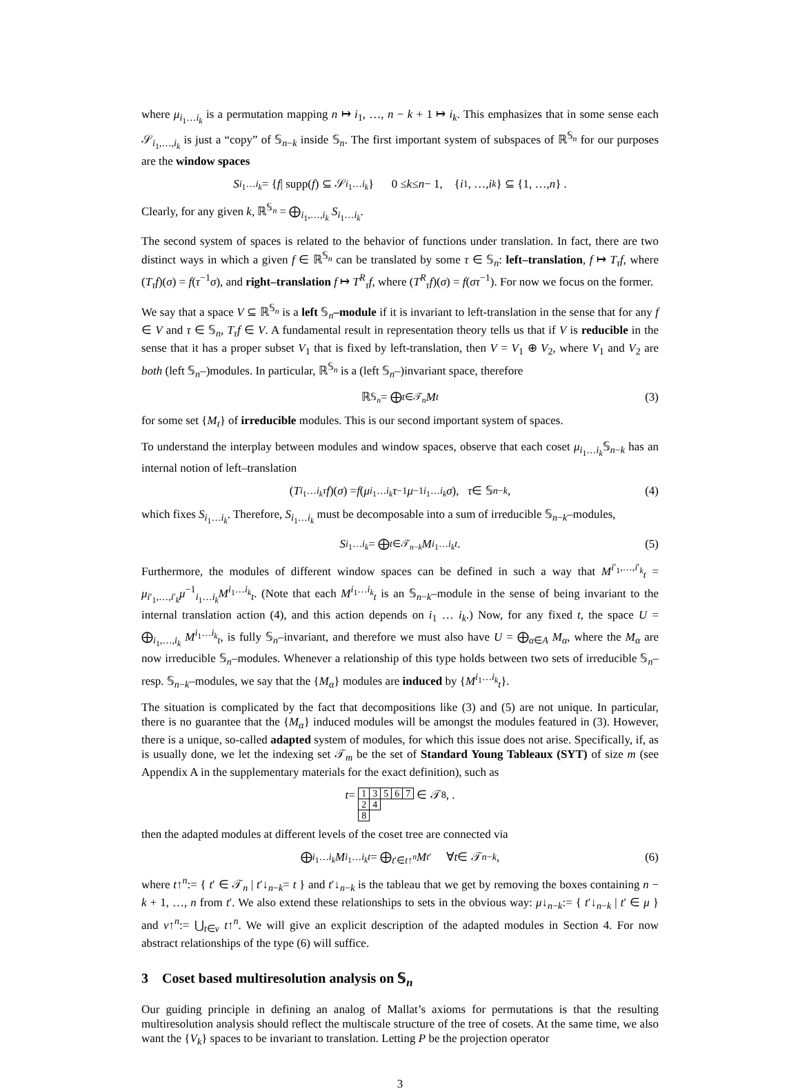where μ<sub>i<sub>1</sub>…i<sub>k</sub></sub> is a permutation mapping n ↦ i<sub>1</sub>, …, n − k + 1 ↦ i<sub>k</sub>. This emphasizes that in some sense each 𝒮<sub>i<sub>1</sub>,…,i<sub>k</sub></sub> is just a “copy” of 𝕊<sub>n−k</sub> inside 𝕊<sub>n</sub>. The first important system of subspaces of ℝ<sup>𝕊<sub>n</sub></sup> for our purposes are the window spaces
S<sub>i<sub>1</sub>…i<sub>k</sub></sub> = { f | supp(f) ⊆ 𝒮<sub>i<sub>1</sub>…i<sub>k</sub></sub> } 0 ≤ k ≤ n − 1, { i<sub>1</sub>, …, i<sub>k</sub> } ⊆ {1, …, n } .
Clearly, for any given k, ℝ<sup>𝕊<sub>n</sub></sup> = ⨁<sub>i<sub>1</sub>,…,i<sub>k</sub></sub> S<sub>i<sub>1</sub>…i<sub>k</sub></sub>.
The second system of spaces is related to the behavior of functions under translation. In fact, there are two distinct ways in which a given f ∈ ℝ<sup>𝕊<sub>n</sub></sup> can be translated by some τ ∈ 𝕊<sub>n</sub>: left–translation, f ↦ T<sub>τ</sub>f, where (T<sub>τ</sub>f)(σ) = f(τ<sup>−1</sup>σ), and right–translation f ↦ T<sup>R</sup><sub>τ</sub>f, where (T<sup>R</sup><sub>τ</sub>f)(σ) = f(στ<sup>−1</sup>). For now we focus on the former.
We say that a space V ⊆ ℝ<sup>𝕊<sub>n</sub></sup> is a left 𝕊<sub>n</sub>–module if it is invariant to left-translation in the sense that for any f ∈ V and τ ∈ 𝕊<sub>n</sub>, T<sub>τ</sub>f ∈ V. A fundamental result in representation theory tells us that if V is reducible in the sense that it has a proper subset V<sub>1</sub> that is fixed by left-translation, then V = V<sub>1</sub> ⊕ V<sub>2</sub>, where V<sub>1</sub> and V<sub>2</sub> are both (left 𝕊<sub>n</sub>–)modules. In particular, ℝ<sup>𝕊<sub>n</sub></sup> is a (left 𝕊<sub>n</sub>–)invariant space, therefore
ℝ<sup>𝕊<sub>n</sub></sup> = ⨁<sub>t∈𝒯<sub>n</sub></sub> M<sub>t</sub> (3)
for some set {M<sub>t</sub>} of irreducible modules. This is our second important system of spaces.
To understand the interplay between modules and window spaces, observe that each coset μ<sub>i<sub>1</sub>…i<sub>k</sub></sub>𝕊<sub>n−k</sub> has an internal notion of left–translation
(T<sup>i<sub>1</sub>…i<sub>k</sub></sup><sub>τ</sub> f)(σ) = f (μ<sub>i<sub>1</sub>…i<sub>k</sub></sub> τ<sup>−1</sup> μ<sup>−1</sup><sub>i<sub>1</sub>…i<sub>k</sub></sub> σ), τ ∈ 𝕊<sub>n−k</sub>, (4)
which fixes S<sub>i<sub>1</sub>…i<sub>k</sub></sub>. Therefore, S<sub>i<sub>1</sub>…i<sub>k</sub></sub> must be decomposable into a sum of irreducible 𝕊<sub>n−k</sub>–modules,
S<sub>i<sub>1</sub>…i<sub>k</sub></sub> = ⨁<sub>t∈𝒯<sub>n−k</sub></sub> M<sup>i<sub>1</sub>…i<sub>k</sub></sup><sub>t</sub>. (5)
Furthermore, the modules of different window spaces can be defined in such a way that M<sup>i′<sub>1</sub>,…,i′<sub>k</sub></sup><sub>t</sub> = μ<sub>i′<sub>1</sub>,…,i′<sub>k</sub></sub>μ<sup>−1</sup><sub>i<sub>1</sub>…i<sub>k</sub></sub>M<sup>i<sub>1</sub>…i<sub>k</sub></sup><sub>t</sub>. (Note that each M<sup>i<sub>1</sub>…i<sub>k</sub></sup><sub>t</sub> is an 𝕊<sub>n−k</sub>–module in the sense of being invariant to the internal translation action (4), and this action depends on i<sub>1</sub> … i<sub>k</sub>.) Now, for any fixed t, the space U = ⨁<sub>i<sub>1</sub>,…,i<sub>k</sub></sub> M<sup>i<sub>1</sub>…i<sub>k</sub></sup><sub>t</sub>, is fully 𝕊<sub>n</sub>–invariant, and therefore we must also have U = ⨁<sub>α∈A</sub> M<sub>α</sub>, where the M<sub>α</sub> are now irreducible 𝕊<sub>n</sub>–modules. Whenever a relationship of this type holds between two sets of irreducible 𝕊<sub>n</sub>– resp. 𝕊<sub>n−k</sub>–modules, we say that the {M<sub>α</sub>} modules are induced by {M<sup>i<sub>1</sub>…i<sub>k</sub></sup><sub>t</sub>}.
The situation is complicated by the fact that decompositions like (3) and (5) are not unique. In particular, there is no guarantee that the {M<sub>α</sub>} induced modules will be amongst the modules featured in (3). However, there is a unique, so-called adapted system of modules, for which this issue does not arise. Specifically, if, as is usually done, we let the indexing set 𝒯<sub>m</sub> be the set of Standard Young Tableaux (SYT) of size m (see Appendix A in the supplementary materials for the exact definition), such as
t =
| 1 | 3 | 5 | 6 | 7 |
| 2 | 4 | | | |
| 8 | | | | |
∈ 𝒯<sub>8</sub>, .
then the adapted modules at different levels of the coset tree are connected via
⨁<sub>i<sub>1</sub>…i<sub>k</sub></sub> M<sup>i<sub>1</sub>…i<sub>k</sub></sup><sub>t</sub> = ⨁<sub>t′∈t↑<sup>n</sup></sub> M<sub>t′</sub> ∀ t ∈ 𝒯<sub>n−k</sub>, (6)
where t↑<sup>n</sup>:= { t′ ∈ 𝒯<sub>n</sub> | t′↓<sub>n−k</sub>= t } and t′↓<sub>n−k</sub> is the tableau that we get by removing the boxes containing n − k + 1, …, n from t′. We also extend these relationships to sets in the obvious way: μ↓<sub>n−k</sub>:= { t′↓<sub>n−k</sub> | t′ ∈ μ } and ν↑<sup>n</sup>:= ⋃<sub>t∈ν</sub> t↑<sup>n</sup>. We will give an explicit description of the adapted modules in Section 4. For now abstract relationships of the type (6) will suffice.
3 Coset based multiresolution analysis on 𝕊<sub>n</sub>
Our guiding principle in defining an analog of Mallat’s axioms for permutations is that the resulting multiresolution analysis should reflect the multiscale structure of the tree of cosets. At the same time, we also want the {V<sub>k</sub>} spaces to be invariant to translation. Letting P be the projection operator
3